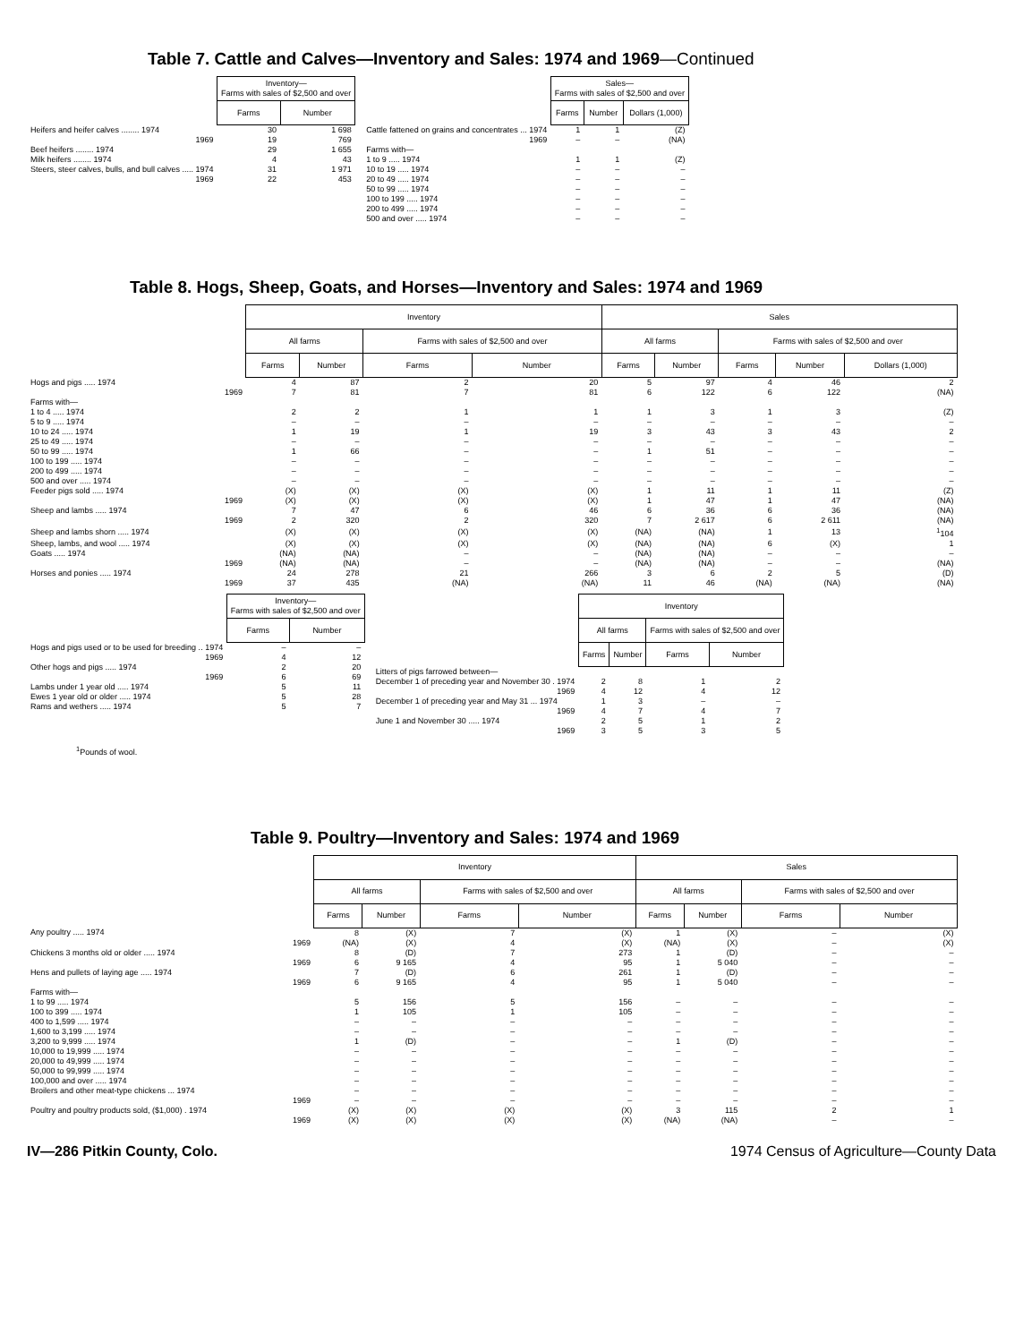Table 7. Cattle and Calves—Inventory and Sales: 1974 and 1969—Continued
| | Inventory— Farms with sales of $2,500 and over | |
| | Farms | Number |
| Heifers and heifer calves ........ 1974 | 30 | 1 698 |
| 1969 | 19 | 769 |
| Beef heifers ........ 1974 | 29 | 1 655 |
| Milk heifers ........ 1974 | 4 | 43 |
| Steers, steer calves, bulls, and bull calves ..... 1974 | 31 | 1 971 |
| 1969 | 22 | 453 |
| | Sales— Farms with sales of $2,500 and over | | |
| | Farms | Number | Dollars (1,000) |
| Cattle fattened on grains and concentrates ... 1974 | 1 | 1 | (Z) |
| 1969 | – | – | (NA) |
| Farms with— | | | |
| 1 to 9 ..... 1974 | 1 | 1 | (Z) |
| 10 to 19 ..... 1974 | – | – | – |
| 20 to 49 ..... 1974 | – | – | – |
| 50 to 99 ..... 1974 | – | – | – |
| 100 to 199 ..... 1974 | – | – | – |
| 200 to 499 ..... 1974 | – | – | – |
| 500 and over ..... 1974 | – | – | – |
Table 8. Hogs, Sheep, Goats, and Horses—Inventory and Sales: 1974 and 1969
| | Inventory | | | | Sales | | | | |
| | All farms | | Farms with sales of $2,500 and over | | All farms | | Farms with sales of $2,500 and over | | |
| | Farms | Number | Farms | Number | Farms | Number | Farms | Number | Dollars (1,000) |
| Hogs and pigs ..... 1974 | 4 | 87 | 2 | 20 | 5 | 97 | 4 | 46 | 2 |
| 1969 | 7 | 81 | 7 | 81 | 6 | 122 | 6 | 122 | (NA) |
| Farms with— | | | | | | | | | |
| 1 to 4 ..... 1974 | 2 | 2 | 1 | 1 | 1 | 3 | 1 | 3 | (Z) |
| 5 to 9 ..... 1974 | – | – | – | – | – | – | – | – | – |
| 10 to 24 ..... 1974 | 1 | 19 | 1 | 19 | 3 | 43 | 3 | 43 | 2 |
| 25 to 49 ..... 1974 | – | – | – | – | – | – | – | – | – |
| 50 to 99 ..... 1974 | 1 | 66 | – | – | 1 | 51 | – | – | – |
| 100 to 199 ..... 1974 | – | – | – | – | – | – | – | – | – |
| 200 to 499 ..... 1974 | – | – | – | – | – | – | – | – | – |
| 500 and over ..... 1974 | – | – | – | – | – | – | – | – | – |
| Feeder pigs sold ..... 1974 | (X) | (X) | (X) | (X) | 1 | 11 | 1 | 11 | (Z) |
| 1969 | (X) | (X) | (X) | (X) | 1 | 47 | 1 | 47 | (NA) |
| Sheep and lambs ..... 1974 | 7 | 47 | 6 | 46 | 6 | 36 | 6 | 36 | (NA) |
| 1969 | 2 | 320 | 2 | 320 | 7 | 2 617 | 6 | 2 611 | (NA) |
| Sheep and lambs shorn ..... 1974 | (X) | (X) | (X) | (X) | (NA) | (NA) | 1 | 13 | <sup>1</sup> 104 |
| Sheep, lambs, and wool ..... 1974 | (X) | (X) | (X) | (X) | (NA) | (NA) | 6 | (X) | 1 |
| Goats ..... 1974 | (NA) | (NA) | – | – | (NA) | (NA) | – | – | – |
| 1969 | (NA) | (NA) | – | – | (NA) | (NA) | – | – | (NA) |
| Horses and ponies ..... 1974 | 24 | 278 | 21 | 266 | 3 | 6 | 2 | 5 | (D) |
| 1969 | 37 | 435 | (NA) | (NA) | 11 | 46 | (NA) | (NA) | (NA) |
| | Inventory— Farms with sales of $2,500 and over | |
| | Farms | Number |
| Hogs and pigs used or to be used for breeding .. 1974 | – | – |
| 1969 | 4 | 12 |
| Other hogs and pigs ..... 1974 | 2 | 20 |
| 1969 | 6 | 69 |
| Lambs under 1 year old ..... 1974 | 5 | 11 |
| Ewes 1 year old or older ..... 1974 | 5 | 28 |
| Rams and wethers ..... 1974 | 5 | 7 |
| | Inventory | | | |
| | All farms | | Farms with sales of $2,500 and over | |
| | Farms | Number | Farms | Number |
| Litters of pigs farrowed between— | | | | |
| December 1 of preceding year and November 30 . 1974 | 2 | 8 | 1 | 2 |
| 1969 | 4 | 12 | 4 | 12 |
| December 1 of preceding year and May 31 ... 1974 | 1 | 3 | – | – |
| 1969 | 4 | 7 | 4 | 7 |
| June 1 and November 30 ..... 1974 | 2 | 5 | 1 | 2 |
| 1969 | 3 | 5 | 3 | 5 |
<sup>1</sup> Pounds of wool.
Table 9. Poultry—Inventory and Sales: 1974 and 1969
| | Inventory | | | | Sales | | | |
| | All farms | | Farms with sales of $2,500 and over | | All farms | | Farms with sales of $2,500 and over | |
| | Farms | Number | Farms | Number | Farms | Number | Farms | Number |
| Any poultry ..... 1974 | 8 | (X) | 7 | (X) | 1 | (X) | – | (X) |
| 1969 | (NA) | (X) | 4 | (X) | (NA) | (X) | – | (X) |
| Chickens 3 months old or older ..... 1974 | 8 | (D) | 7 | 273 | 1 | (D) | – | – |
| 1969 | 6 | 9 165 | 4 | 95 | 1 | 5 040 | – | – |
| Hens and pullets of laying age ..... 1974 | 7 | (D) | 6 | 261 | 1 | (D) | – | – |
| 1969 | 6 | 9 165 | 4 | 95 | 1 | 5 040 | – | – |
| Farms with— | | | | | | | | |
| 1 to 99 ..... 1974 | 5 | 156 | 5 | 156 | – | – | – | – |
| 100 to 399 ..... 1974 | 1 | 105 | 1 | 105 | – | – | – | – |
| 400 to 1,599 ..... 1974 | – | – | – | – | – | – | – | – |
| 1,600 to 3,199 ..... 1974 | – | – | – | – | – | – | – | – |
| 3,200 to 9,999 ..... 1974 | 1 | (D) | – | – | 1 | (D) | – | – |
| 10,000 to 19,999 ..... 1974 | – | – | – | – | – | – | – | – |
| 20,000 to 49,999 ..... 1974 | – | – | – | – | – | – | – | – |
| 50,000 to 99,999 ..... 1974 | – | – | – | – | – | – | – | – |
| 100,000 and over ..... 1974 | – | – | – | – | – | – | – | – |
| Broilers and other meat-type chickens ... 1974 | – | – | – | – | – | – | – | – |
| 1969 | – | – | – | – | – | – | – | – |
| Poultry and poultry products sold, ($1,000) . 1974 | (X) | (X) | (X) | (X) | 3 | 115 | 2 | 1 |
| 1969 | (X) | (X) | (X) | (X) | (NA) | (NA) | – | – |
IV—286 Pitkin County, Colo. 1974 Census of Agriculture—County Data